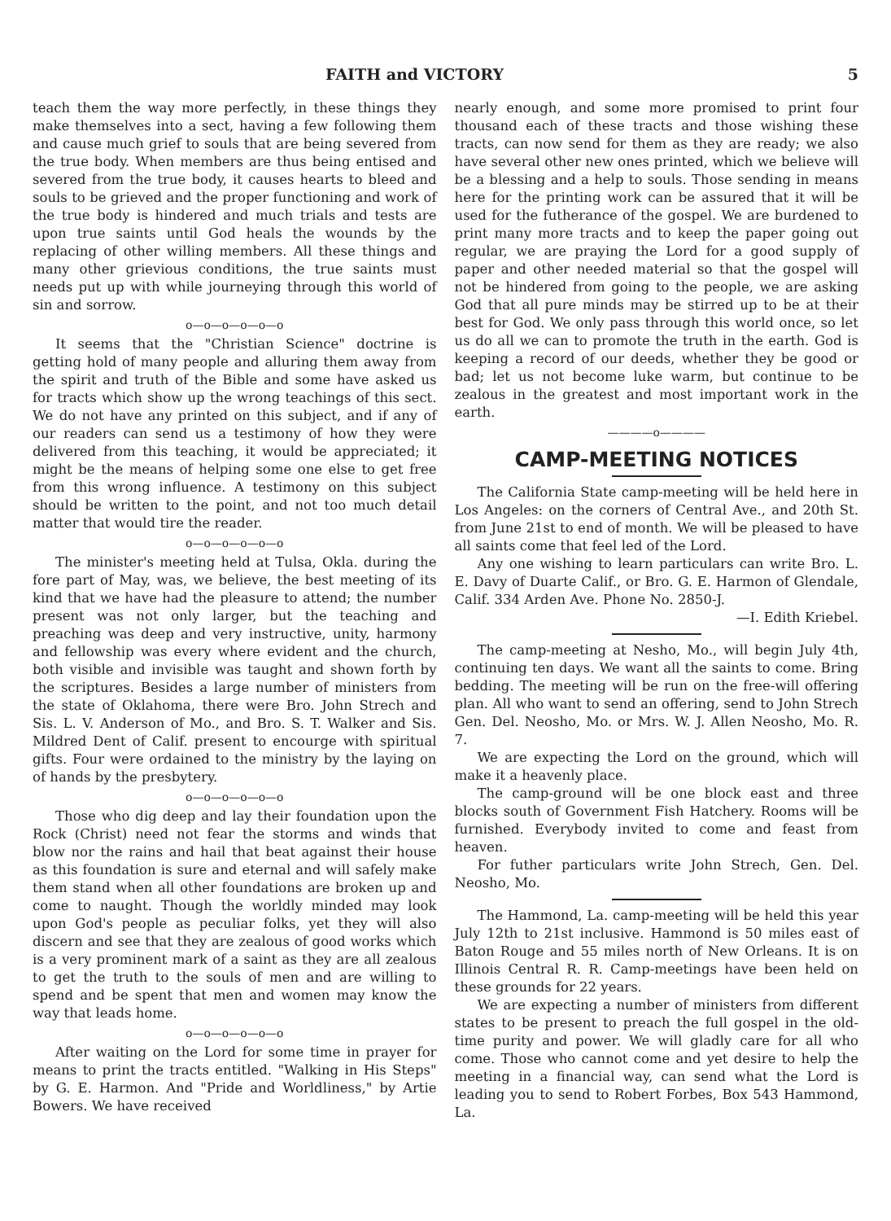FAITH and VICTORY 5
teach them the way more perfectly, in these things they make themselves into a sect, having a few following them and cause much grief to souls that are being severed from the true body. When members are thus being entised and severed from the true body, it causes hearts to bleed and souls to be grieved and the proper functioning and work of the true body is hindered and much trials and tests are upon true saints until God heals the wounds by the replacing of other willing members. All these things and many other grievious conditions, the true saints must needs put up with while journeying through this world of sin and sorrow.
o—o—o—o—o—o
It seems that the "Christian Science" doctrine is getting hold of many people and alluring them away from the spirit and truth of the Bible and some have asked us for tracts which show up the wrong teachings of this sect. We do not have any printed on this subject, and if any of our readers can send us a testimony of how they were delivered from this teaching, it would be appreciated; it might be the means of helping some one else to get free from this wrong influence. A testimony on this subject should be written to the point, and not too much detail matter that would tire the reader.
o—o—o—o—o—o
The minister's meeting held at Tulsa, Okla. during the fore part of May, was, we believe, the best meeting of its kind that we have had the pleasure to attend; the number present was not only larger, but the teaching and preaching was deep and very instructive, unity, harmony and fellowship was every where evident and the church, both visible and invisible was taught and shown forth by the scriptures. Besides a large number of ministers from the state of Oklahoma, there were Bro. John Strech and Sis. L. V. Anderson of Mo., and Bro. S. T. Walker and Sis. Mildred Dent of Calif. present to encourge with spiritual gifts. Four were ordained to the ministry by the laying on of hands by the presbytery.
o—o—o—o—o—o
Those who dig deep and lay their foundation upon the Rock (Christ) need not fear the storms and winds that blow nor the rains and hail that beat against their house as this foundation is sure and eternal and will safely make them stand when all other foundations are broken up and come to naught. Though the worldly minded may look upon God's people as peculiar folks, yet they will also discern and see that they are zealous of good works which is a very prominent mark of a saint as they are all zealous to get the truth to the souls of men and are willing to spend and be spent that men and women may know the way that leads home.
o—o—o—o—o—o
After waiting on the Lord for some time in prayer for means to print the tracts entitled. "Walking in His Steps" by G. E. Harmon. And "Pride and Worldliness," by Artie Bowers. We have received
nearly enough, and some more promised to print four thousand each of these tracts and those wishing these tracts, can now send for them as they are ready; we also have several other new ones printed, which we believe will be a blessing and a help to souls. Those sending in means here for the printing work can be assured that it will be used for the futherance of the gospel. We are burdened to print many more tracts and to keep the paper going out regular, we are praying the Lord for a good supply of paper and other needed material so that the gospel will not be hindered from going to the people, we are asking God that all pure minds may be stirred up to be at their best for God. We only pass through this world once, so let us do all we can to promote the truth in the earth. God is keeping a record of our deeds, whether they be good or bad; let us not become luke warm, but continue to be zealous in the greatest and most important work in the earth.
————o————
CAMP-MEETING NOTICES
The California State camp-meeting will be held here in Los Angeles: on the corners of Central Ave., and 20th St. from June 21st to end of month. We will be pleased to have all saints come that feel led of the Lord.
Any one wishing to learn particulars can write Bro. L. E. Davy of Duarte Calif., or Bro. G. E. Harmon of Glendale, Calif. 334 Arden Ave. Phone No. 2850-J.
—I. Edith Kriebel.
The camp-meeting at Nesho, Mo., will begin July 4th, continuing ten days. We want all the saints to come. Bring bedding. The meeting will be run on the free-will offering plan. All who want to send an offering, send to John Strech Gen. Del. Neosho, Mo. or Mrs. W. J. Allen Neosho, Mo. R. 7.
We are expecting the Lord on the ground, which will make it a heavenly place.
The camp-ground will be one block east and three blocks south of Government Fish Hatchery. Rooms will be furnished. Everybody invited to come and feast from heaven.
For futher particulars write John Strech, Gen. Del. Neosho, Mo.
The Hammond, La. camp-meeting will be held this year July 12th to 21st inclusive. Hammond is 50 miles east of Baton Rouge and 55 miles north of New Orleans. It is on Illinois Central R. R. Camp-meetings have been held on these grounds for 22 years.
We are expecting a number of ministers from different states to be present to preach the full gospel in the old-time purity and power. We will gladly care for all who come. Those who cannot come and yet desire to help the meeting in a financial way, can send what the Lord is leading you to send to Robert Forbes, Box 543 Hammond, La.